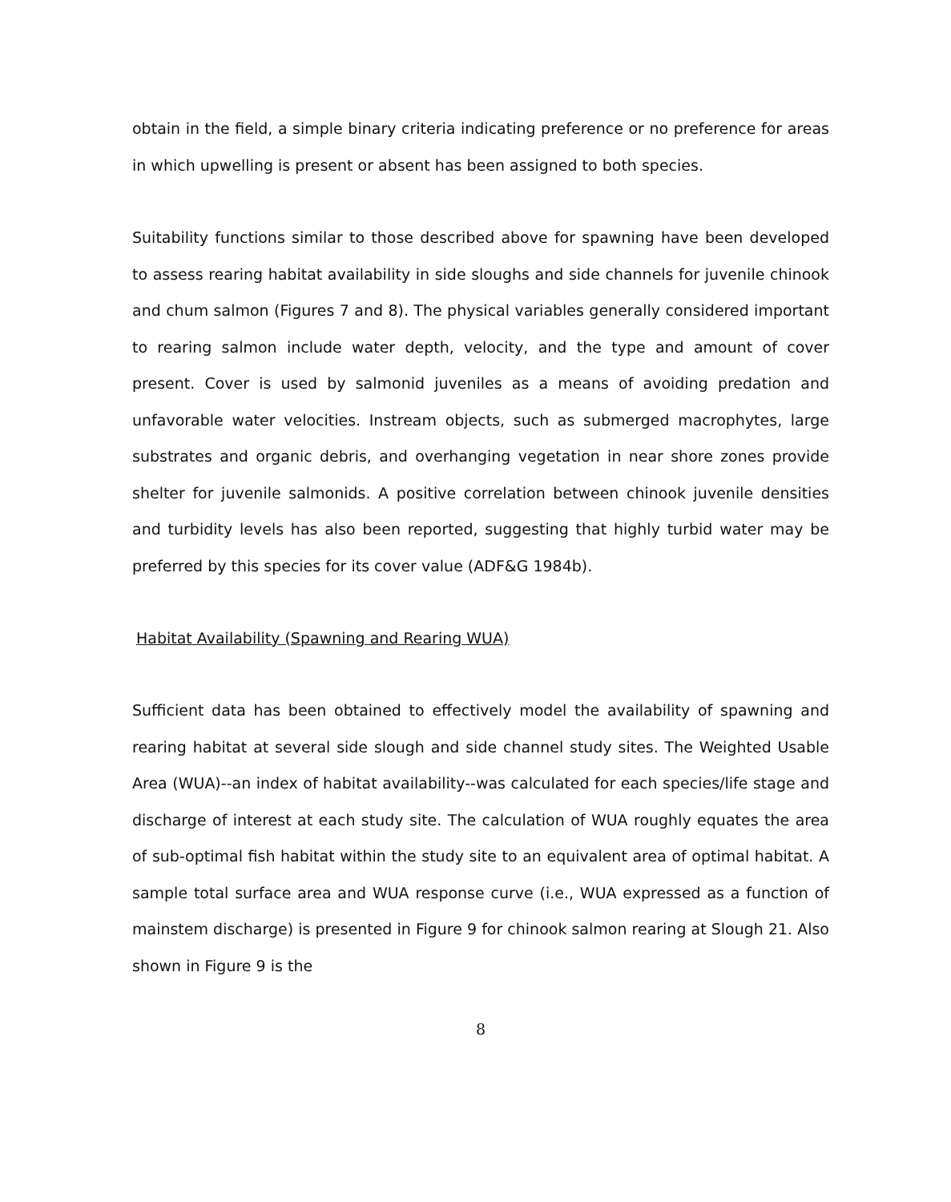obtain in the field, a simple binary criteria indicating preference or no preference for areas in which upwelling is present or absent has been assigned to both species.
Suitability functions similar to those described above for spawning have been developed to assess rearing habitat availability in side sloughs and side channels for juvenile chinook and chum salmon (Figures 7 and 8). The physical variables generally considered important to rearing salmon include water depth, velocity, and the type and amount of cover present. Cover is used by salmonid juveniles as a means of avoiding predation and unfavorable water velocities. Instream objects, such as submerged macrophytes, large substrates and organic debris, and overhanging vegetation in near shore zones provide shelter for juvenile salmonids. A positive correlation between chinook juvenile densities and turbidity levels has also been reported, suggesting that highly turbid water may be preferred by this species for its cover value (ADF&G 1984b).
Habitat Availability (Spawning and Rearing WUA)
Sufficient data has been obtained to effectively model the availability of spawning and rearing habitat at several side slough and side channel study sites. The Weighted Usable Area (WUA)--an index of habitat availability--was calculated for each species/life stage and discharge of interest at each study site. The calculation of WUA roughly equates the area of sub-optimal fish habitat within the study site to an equivalent area of optimal habitat. A sample total surface area and WUA response curve (i.e., WUA expressed as a function of mainstem discharge) is presented in Figure 9 for chinook salmon rearing at Slough 21. Also shown in Figure 9 is the
8